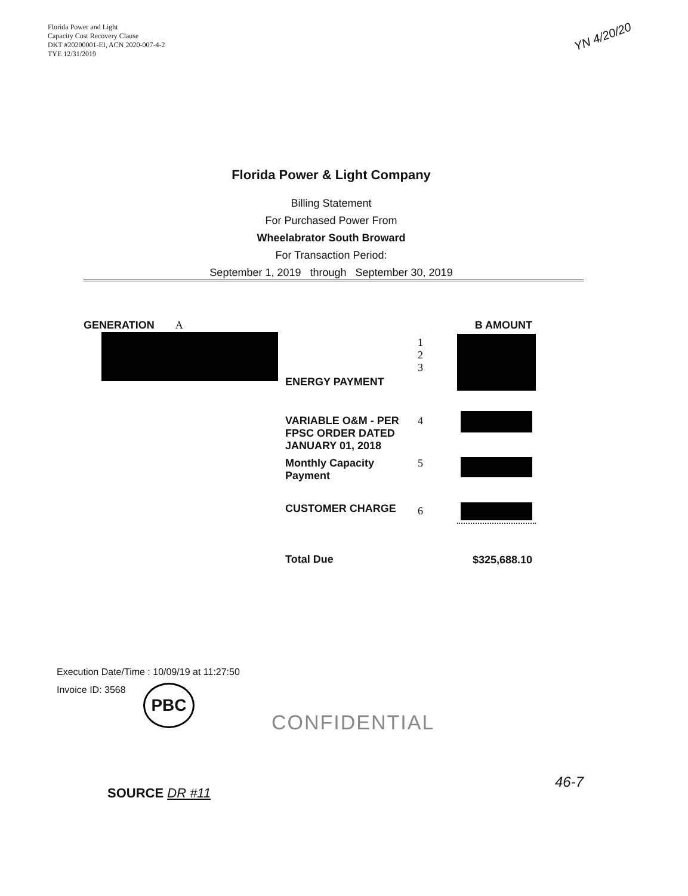Florida Power and Light
Capacity Cost Recovery Clause
DKT #20200001-EI, ACN 2020-007-4-2
TYE 12/31/2019
YN 4/20/20
Florida Power & Light Company
Billing Statement
For Purchased Power From
Wheelabrator South Broward
For Transaction Period:
September 1, 2019 through September 30, 2019
GENERATION A
| | | B AMOUNT |
| ENERGY PAYMENT | 1 2 3 | |
| VARIABLE O&M - PER FPSC ORDER DATED JANUARY 01, 2018 | 4 | |
| Monthly Capacity Payment | 5 | |
| CUSTOMER CHARGE | 6 | |
| Total Due | | $325,688.10 |
Execution Date/Time : 10/09/19 at 11:27:50
Invoice ID: 3568
PBC
CONFIDENTIAL
SOURCE DR #11
46-7